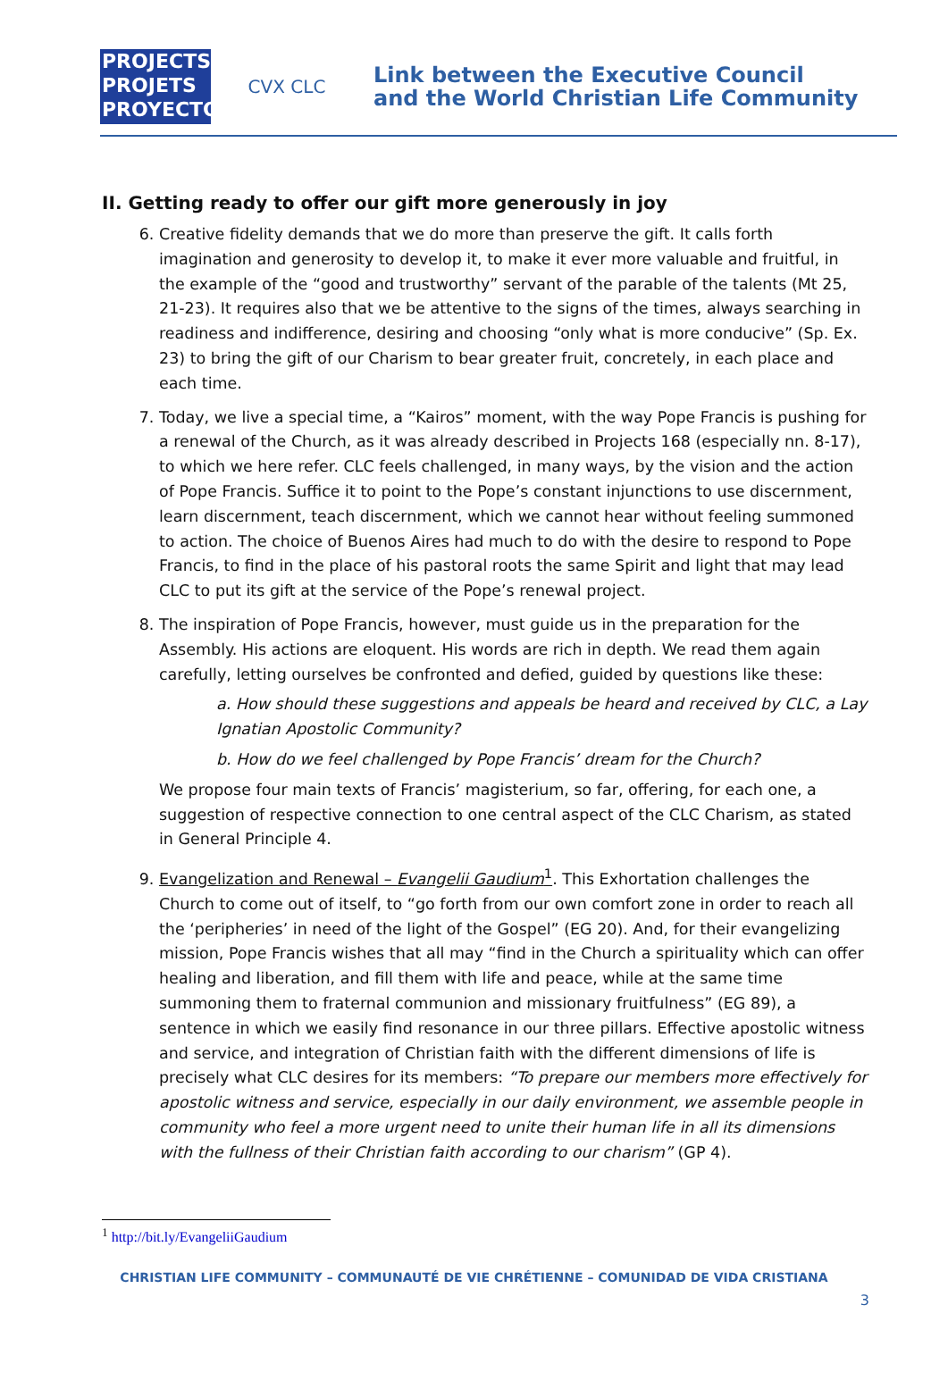PROJECTS
PROJETS
PROYECTOS
CVX CLC
Link between the Executive Council
and the World Christian Life Community
II. Getting ready to offer our gift more generously in joy
6. Creative fidelity demands that we do more than preserve the gift. It calls forth imagination and generosity to develop it, to make it ever more valuable and fruitful, in the example of the “good and trustworthy” servant of the parable of the talents (Mt 25, 21-23). It requires also that we be attentive to the signs of the times, always searching in readiness and indifference, desiring and choosing “only what is more conducive” (Sp. Ex. 23) to bring the gift of our Charism to bear greater fruit, concretely, in each place and each time.
7. Today, we live a special time, a “Kairos” moment, with the way Pope Francis is pushing for a renewal of the Church, as it was already described in Projects 168 (especially nn. 8-17), to which we here refer. CLC feels challenged, in many ways, by the vision and the action of Pope Francis. Suffice it to point to the Pope’s constant injunctions to use discernment, learn discernment, teach discernment, which we cannot hear without feeling summoned to action. The choice of Buenos Aires had much to do with the desire to respond to Pope Francis, to find in the place of his pastoral roots the same Spirit and light that may lead CLC to put its gift at the service of the Pope’s renewal project.
8. The inspiration of Pope Francis, however, must guide us in the preparation for the Assembly. His actions are eloquent. His words are rich in depth. We read them again carefully, letting ourselves be confronted and defied, guided by questions like these:
a. How should these suggestions and appeals be heard and received by CLC, a Lay Ignatian Apostolic Community?
b. How do we feel challenged by Pope Francis’ dream for the Church?
We propose four main texts of Francis’ magisterium, so far, offering, for each one, a suggestion of respective connection to one central aspect of the CLC Charism, as stated in General Principle 4.
9. Evangelization and Renewal – Evangelii Gaudium<sup>1</sup>. This Exhortation challenges the Church to come out of itself, to “go forth from our own comfort zone in order to reach all the ‘peripheries’ in need of the light of the Gospel” (EG 20). And, for their evangelizing mission, Pope Francis wishes that all may “find in the Church a spirituality which can offer healing and liberation, and fill them with life and peace, while at the same time summoning them to fraternal communion and missionary fruitfulness” (EG 89), a sentence in which we easily find resonance in our three pillars. Effective apostolic witness and service, and integration of Christian faith with the different dimensions of life is precisely what CLC desires for its members: “To prepare our members more effectively for apostolic witness and service, especially in our daily environment, we assemble people in community who feel a more urgent need to unite their human life in all its dimensions with the fullness of their Christian faith according to our charism” (GP 4).
<sup>1</sup> http://bit.ly/EvangeliiGaudium
CHRISTIAN LIFE COMMUNITY – COMMUNAUTÉ DE VIE CHRÉTIENNE – COMUNIDAD DE VIDA CRISTIANA
3